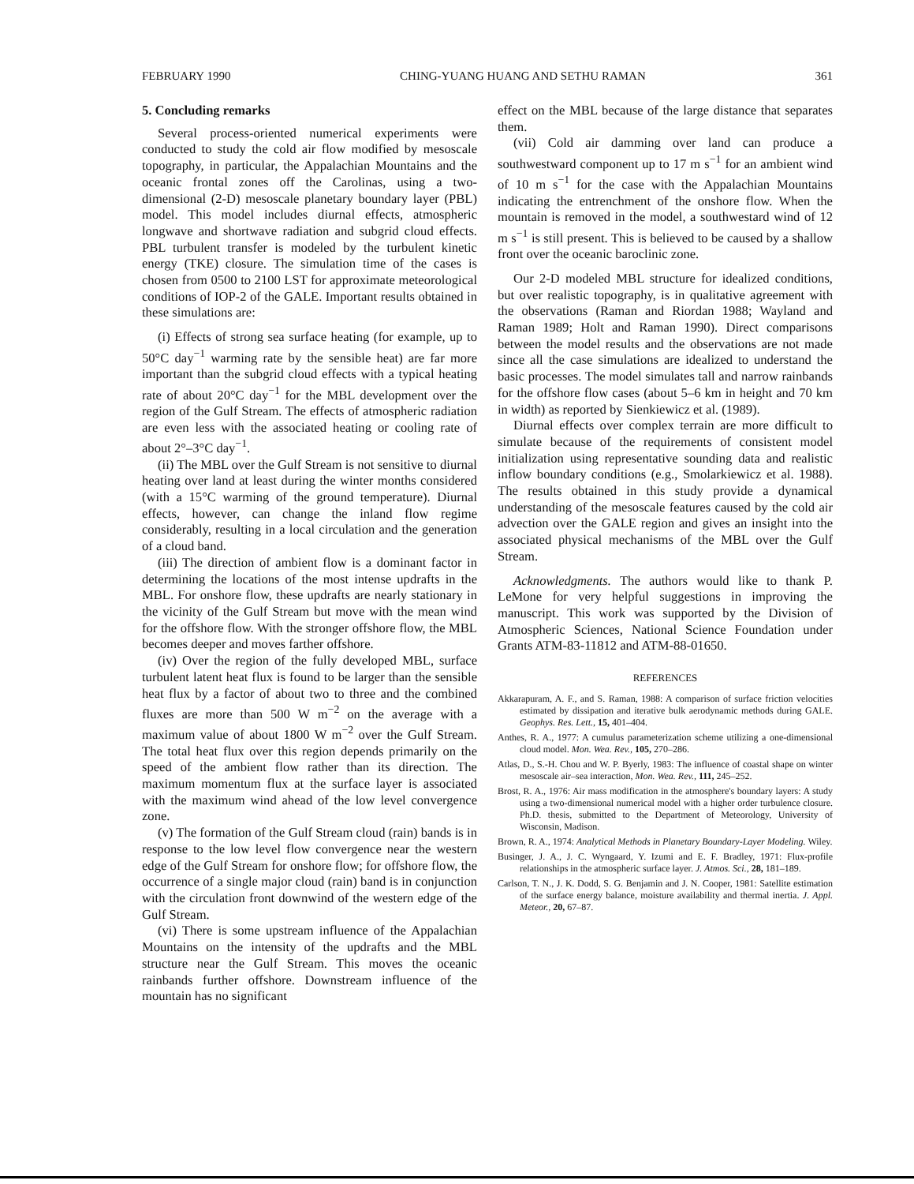FEBRUARY 1990 CHING-YUANG HUANG AND SETHU RAMAN 361
5. Concluding remarks
Several process-oriented numerical experiments were conducted to study the cold air flow modified by mesoscale topography, in particular, the Appalachian Mountains and the oceanic frontal zones off the Carolinas, using a two-dimensional (2-D) mesoscale planetary boundary layer (PBL) model. This model includes diurnal effects, atmospheric longwave and shortwave radiation and subgrid cloud effects. PBL turbulent transfer is modeled by the turbulent kinetic energy (TKE) closure. The simulation time of the cases is chosen from 0500 to 2100 LST for approximate meteorological conditions of IOP-2 of the GALE. Important results obtained in these simulations are:
(i) Effects of strong sea surface heating (for example, up to 50°C day<sup>−1</sup> warming rate by the sensible heat) are far more important than the subgrid cloud effects with a typical heating rate of about 20°C day<sup>−1</sup> for the MBL development over the region of the Gulf Stream. The effects of atmospheric radiation are even less with the associated heating or cooling rate of about 2°–3°C day<sup>−1</sup>.
(ii) The MBL over the Gulf Stream is not sensitive to diurnal heating over land at least during the winter months considered (with a 15°C warming of the ground temperature). Diurnal effects, however, can change the inland flow regime considerably, resulting in a local circulation and the generation of a cloud band.
(iii) The direction of ambient flow is a dominant factor in determining the locations of the most intense updrafts in the MBL. For onshore flow, these updrafts are nearly stationary in the vicinity of the Gulf Stream but move with the mean wind for the offshore flow. With the stronger offshore flow, the MBL becomes deeper and moves farther offshore.
(iv) Over the region of the fully developed MBL, surface turbulent latent heat flux is found to be larger than the sensible heat flux by a factor of about two to three and the combined fluxes are more than 500 W m<sup>−2</sup> on the average with a maximum value of about 1800 W m<sup>−2</sup> over the Gulf Stream. The total heat flux over this region depends primarily on the speed of the ambient flow rather than its direction. The maximum momentum flux at the surface layer is associated with the maximum wind ahead of the low level convergence zone.
(v) The formation of the Gulf Stream cloud (rain) bands is in response to the low level flow convergence near the western edge of the Gulf Stream for onshore flow; for offshore flow, the occurrence of a single major cloud (rain) band is in conjunction with the circulation front downwind of the western edge of the Gulf Stream.
(vi) There is some upstream influence of the Appalachian Mountains on the intensity of the updrafts and the MBL structure near the Gulf Stream. This moves the oceanic rainbands further offshore. Downstream influence of the mountain has no significant
effect on the MBL because of the large distance that separates them.
(vii) Cold air damming over land can produce a southwestward component up to 17 m s<sup>−1</sup> for an ambient wind of 10 m s<sup>−1</sup> for the case with the Appalachian Mountains indicating the entrenchment of the onshore flow. When the mountain is removed in the model, a southwestard wind of 12 m s<sup>−1</sup> is still present. This is believed to be caused by a shallow front over the oceanic baroclinic zone.
Our 2-D modeled MBL structure for idealized conditions, but over realistic topography, is in qualitative agreement with the observations (Raman and Riordan 1988; Wayland and Raman 1989; Holt and Raman 1990). Direct comparisons between the model results and the observations are not made since all the case simulations are idealized to understand the basic processes. The model simulates tall and narrow rainbands for the offshore flow cases (about 5–6 km in height and 70 km in width) as reported by Sienkiewicz et al. (1989).
Diurnal effects over complex terrain are more difficult to simulate because of the requirements of consistent model initialization using representative sounding data and realistic inflow boundary conditions (e.g., Smolarkiewicz et al. 1988). The results obtained in this study provide a dynamical understanding of the mesoscale features caused by the cold air advection over the GALE region and gives an insight into the associated physical mechanisms of the MBL over the Gulf Stream.
Acknowledgments. The authors would like to thank P. LeMone for very helpful suggestions in improving the manuscript. This work was supported by the Division of Atmospheric Sciences, National Science Foundation under Grants ATM-83-11812 and ATM-88-01650.
REFERENCES
Akkarapuram, A. F., and S. Raman, 1988: A comparison of surface friction velocities estimated by dissipation and iterative bulk aerodynamic methods during GALE. Geophys. Res. Lett., 15, 401–404.
Anthes, R. A., 1977: A cumulus parameterization scheme utilizing a one-dimensional cloud model. Mon. Wea. Rev., 105, 270–286.
Atlas, D., S.-H. Chou and W. P. Byerly, 1983: The influence of coastal shape on winter mesoscale air–sea interaction, Mon. Wea. Rev., 111, 245–252.
Brost, R. A., 1976: Air mass modification in the atmosphere's boundary layers: A study using a two-dimensional numerical model with a higher order turbulence closure. Ph.D. thesis, submitted to the Department of Meteorology, University of Wisconsin, Madison.
Brown, R. A., 1974: Analytical Methods in Planetary Boundary-Layer Modeling. Wiley.
Businger, J. A., J. C. Wyngaard, Y. Izumi and E. F. Bradley, 1971: Flux-profile relationships in the atmospheric surface layer. J. Atmos. Sci., 28, 181–189.
Carlson, T. N., J. K. Dodd, S. G. Benjamin and J. N. Cooper, 1981: Satellite estimation of the surface energy balance, moisture availability and thermal inertia. J. Appl. Meteor., 20, 67–87.